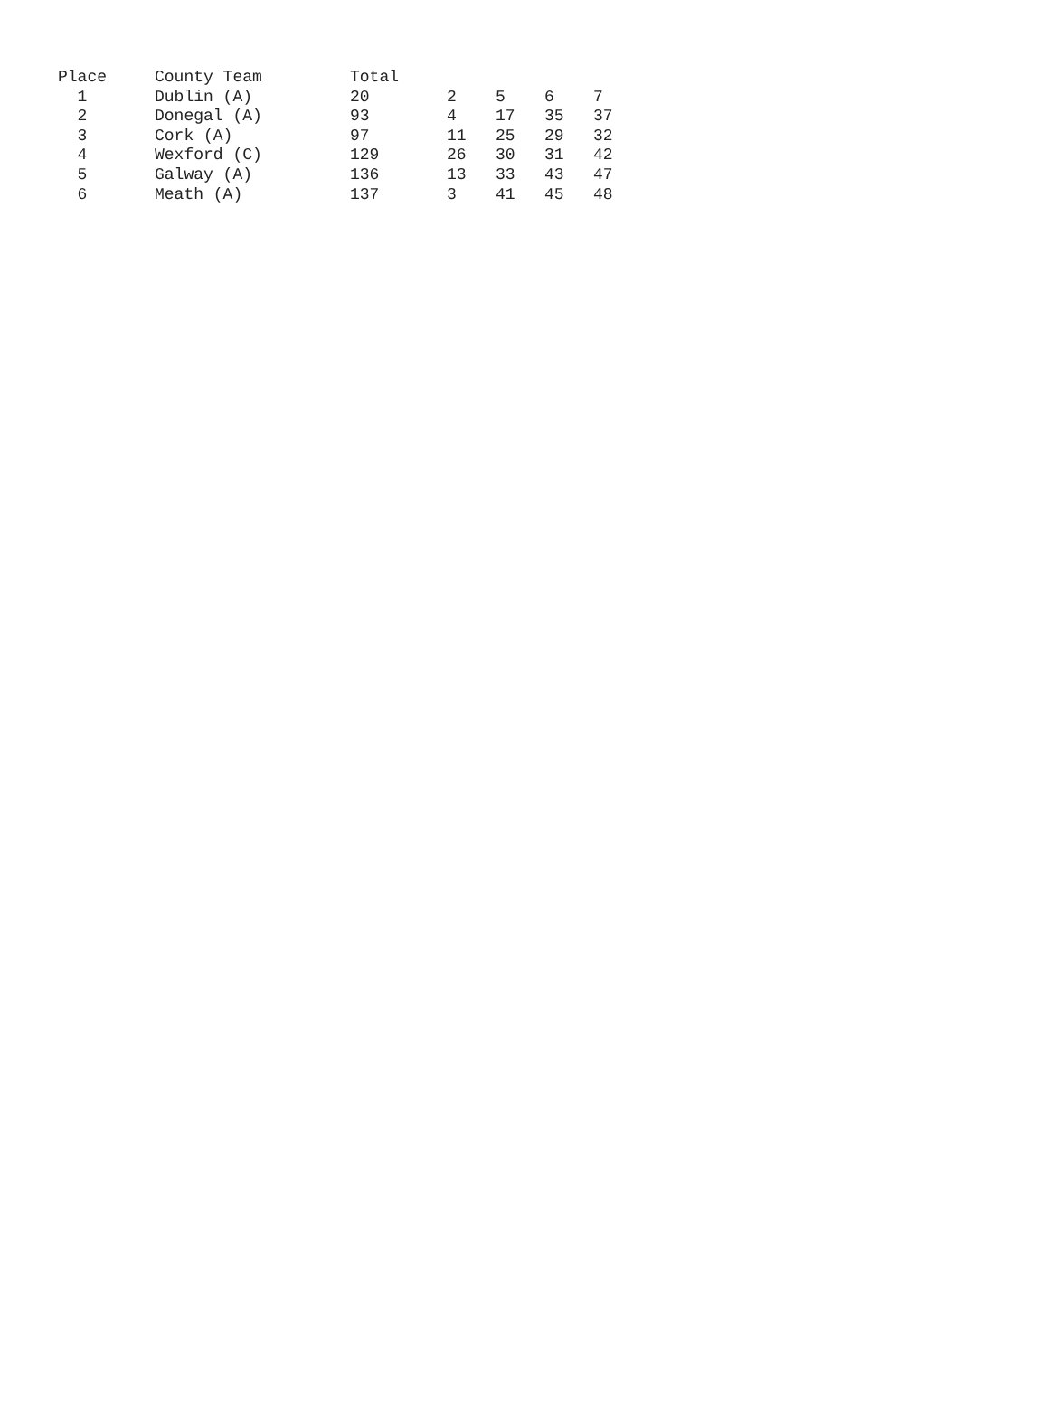| Place | County Team | Total | | | | |
| --- | --- | --- | --- | --- | --- | --- |
| 1 | Dublin (A) | 20 | 2 | 5 | 6 | 7 |
| 2 | Donegal (A) | 93 | 4 | 17 | 35 | 37 |
| 3 | Cork (A) | 97 | 11 | 25 | 29 | 32 |
| 4 | Wexford (C) | 129 | 26 | 30 | 31 | 42 |
| 5 | Galway (A) | 136 | 13 | 33 | 43 | 47 |
| 6 | Meath (A) | 137 | 3 | 41 | 45 | 48 |